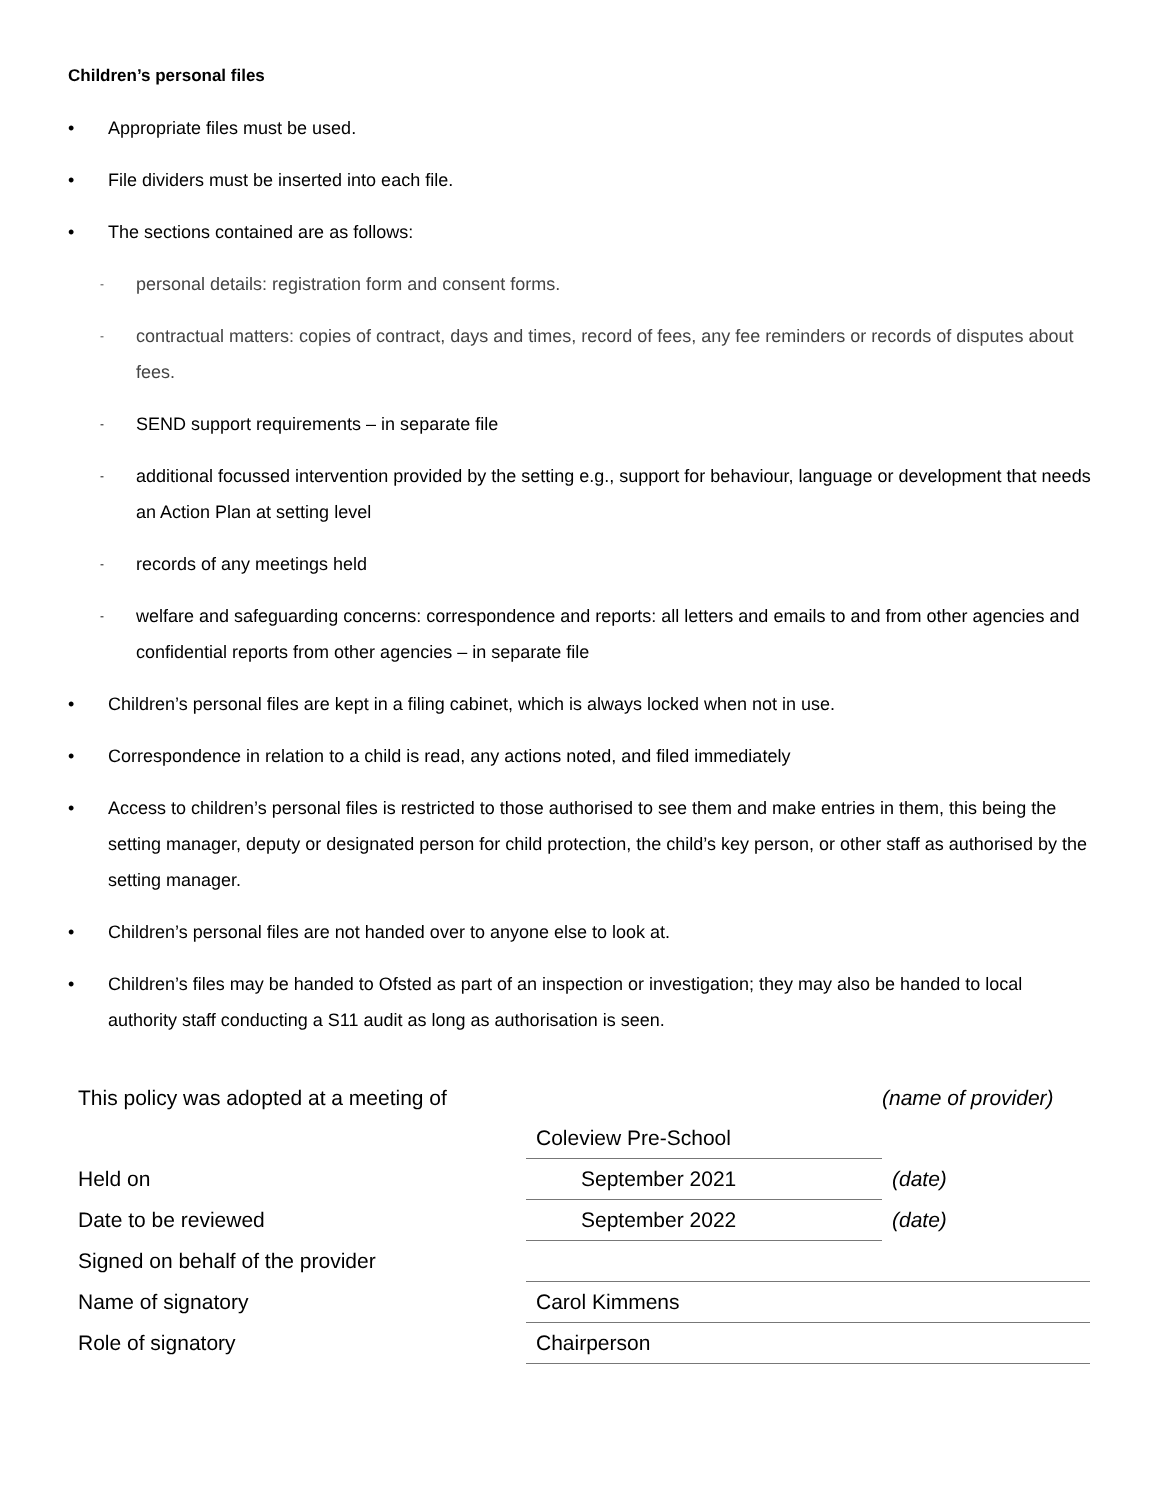Children’s personal files
• Appropriate files must be used.
• File dividers must be inserted into each file.
• The sections contained are as follows:
- personal details: registration form and consent forms.
- contractual matters: copies of contract, days and times, record of fees, any fee reminders or records of disputes about fees.
- SEND support requirements – in separate file
- additional focussed intervention provided by the setting e.g., support for behaviour, language or development that needs an Action Plan at setting level
- records of any meetings held
- welfare and safeguarding concerns: correspondence and reports: all letters and emails to and from other agencies and confidential reports from other agencies – in separate file
• Children’s personal files are kept in a filing cabinet, which is always locked when not in use.
• Correspondence in relation to a child is read, any actions noted, and filed immediately
• Access to children’s personal files is restricted to those authorised to see them and make entries in them, this being the setting manager, deputy or designated person for child protection, the child’s key person, or other staff as authorised by the setting manager.
• Children’s personal files are not handed over to anyone else to look at.
• Children’s files may be handed to Ofsted as part of an inspection or investigation; they may also be handed to local authority staff conducting a S11 audit as long as authorisation is seen.
| This policy was adopted at a meeting of | | (name of provider) |
| | Coleview Pre-School | |
| Held on | September 2021 | (date) |
| Date to be reviewed | September 2022 | (date) |
| Signed on behalf of the provider | | |
| Name of signatory | Carol Kimmens | |
| Role of signatory | Chairperson | |